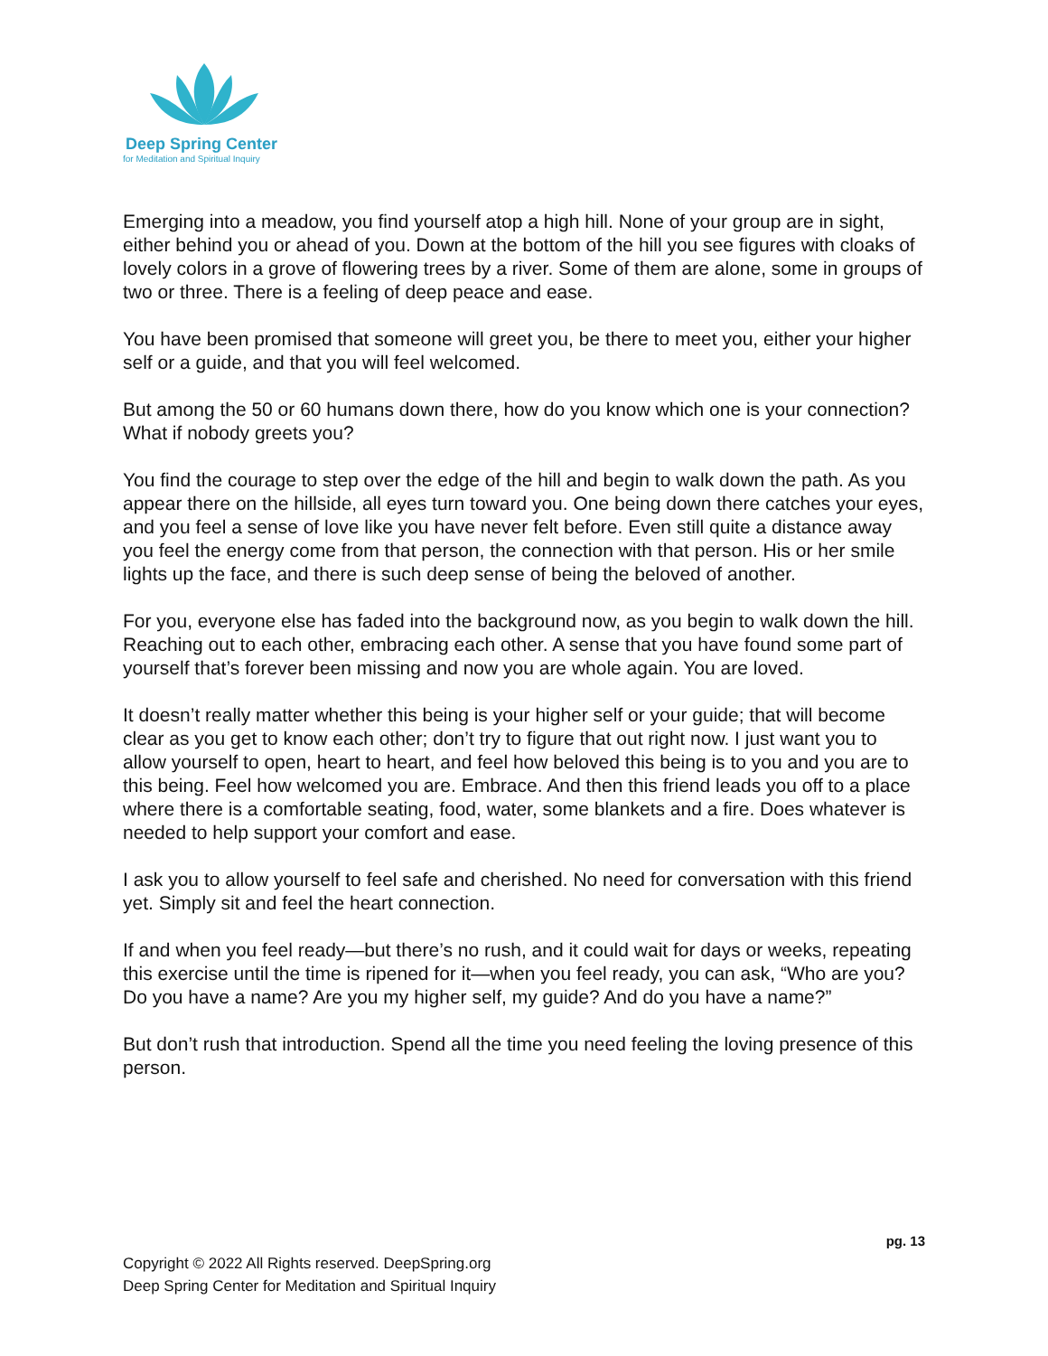Deep Spring Center
for Meditation and Spiritual Inquiry
Emerging into a meadow, you find yourself atop a high hill. None of your group are in sight, either behind you or ahead of you. Down at the bottom of the hill you see figures with cloaks of lovely colors in a grove of flowering trees by a river. Some of them are alone, some in groups of two or three. There is a feeling of deep peace and ease.
You have been promised that someone will greet you, be there to meet you, either your higher self or a guide, and that you will feel welcomed.
But among the 50 or 60 humans down there, how do you know which one is your connection? What if nobody greets you?
You find the courage to step over the edge of the hill and begin to walk down the path. As you appear there on the hillside, all eyes turn toward you. One being down there catches your eyes, and you feel a sense of love like you have never felt before. Even still quite a distance away you feel the energy come from that person, the connection with that person. His or her smile lights up the face, and there is such deep sense of being the beloved of another.
For you, everyone else has faded into the background now, as you begin to walk down the hill. Reaching out to each other, embracing each other. A sense that you have found some part of yourself that’s forever been missing and now you are whole again. You are loved.
It doesn’t really matter whether this being is your higher self or your guide; that will become clear as you get to know each other; don’t try to figure that out right now. I just want you to allow yourself to open, heart to heart, and feel how beloved this being is to you and you are to this being. Feel how welcomed you are. Embrace. And then this friend leads you off to a place where there is a comfortable seating, food, water, some blankets and a fire. Does whatever is needed to help support your comfort and ease.
I ask you to allow yourself to feel safe and cherished. No need for conversation with this friend yet. Simply sit and feel the heart connection.
If and when you feel ready—but there’s no rush, and it could wait for days or weeks, repeating this exercise until the time is ripened for it—when you feel ready, you can ask, “Who are you? Do you have a name? Are you my higher self, my guide? And do you have a name?”
But don’t rush that introduction. Spend all the time you need feeling the loving presence of this person.
pg. 13
Copyright © 2022 All Rights reserved. DeepSpring.org
Deep Spring Center for Meditation and Spiritual Inquiry